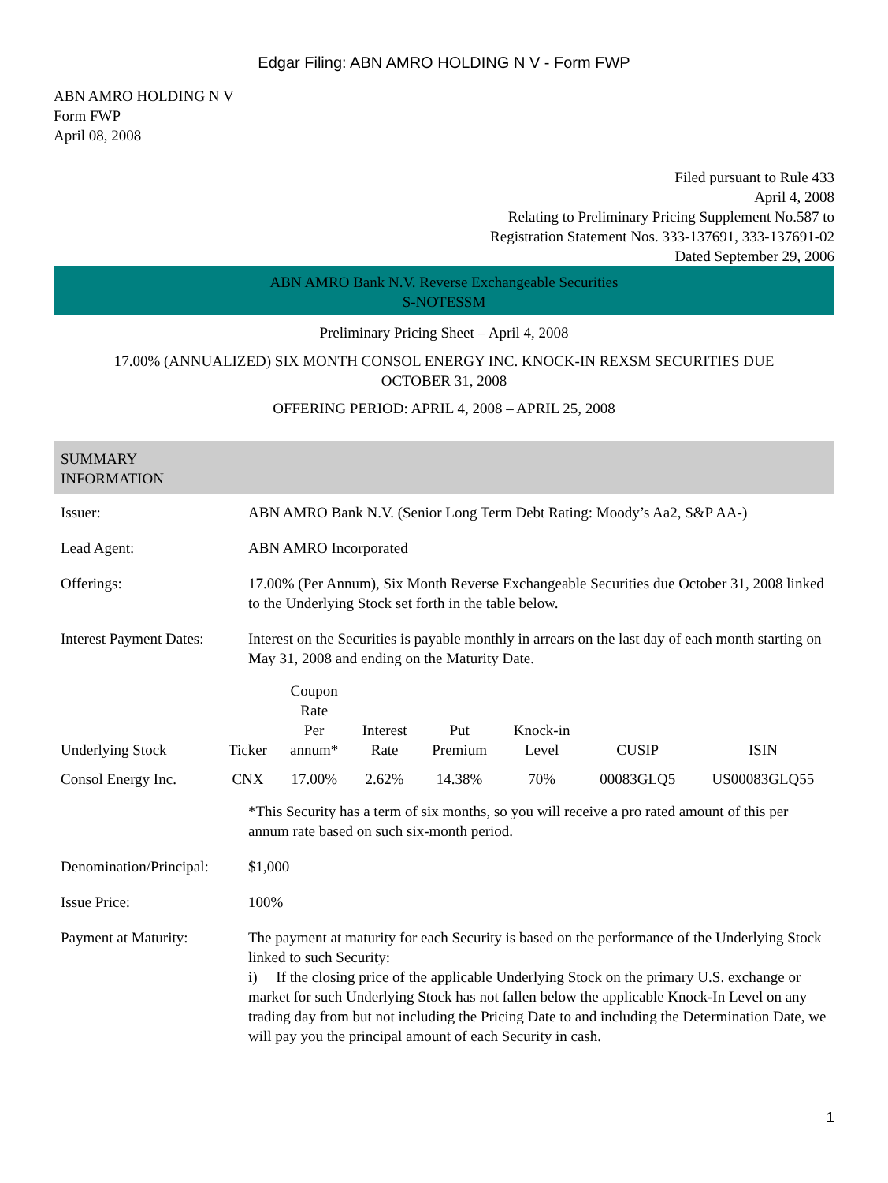Edgar Filing: ABN AMRO HOLDING N V - Form FWP
ABN AMRO HOLDING N V
Form FWP
April 08, 2008
Filed pursuant to Rule 433
April 4, 2008
Relating to Preliminary Pricing Supplement No.587 to
Registration Statement Nos. 333-137691, 333-137691-02
Dated September 29, 2006
ABN AMRO Bank N.V. Reverse Exchangeable Securities
S-NOTESSM
Preliminary Pricing Sheet – April 4, 2008
17.00% (ANNUALIZED) SIX MONTH CONSOL ENERGY INC. KNOCK-IN REXSM SECURITIES DUE
OCTOBER 31, 2008
OFFERING PERIOD: APRIL 4, 2008 – APRIL 25, 2008
SUMMARY
INFORMATION
| Issuer: | ABN AMRO Bank N.V. (Senior Long Term Debt Rating: Moody’s Aa2, S&P AA-) |
| Lead Agent: | ABN AMRO Incorporated |
| Offerings: | 17.00% (Per Annum), Six Month Reverse Exchangeable Securities due October 31, 2008 linked to the Underlying Stock set forth in the table below. |
| Interest Payment Dates: | Interest on the Securities is payable monthly in arrears on the last day of each month starting on May 31, 2008 and ending on the Maturity Date. |
| / Underlying Stock / Ticker / Coupon Rate Per annum* / Interest Rate / Put Premium / Knock-in Level / CUSIP / ISIN / / --- / --- / --- / --- / --- / --- / --- / --- / / Consol Energy Inc. / CNX / 17.00% / 2.62% / 14.38% / 70% / 00083GLQ5 / US00083GLQ55 / | |
| | *This Security has a term of six months, so you will receive a pro rated amount of this per annum rate based on such six-month period. |
| Denomination/Principal: | $1,000 |
| Issue Price: | 100% |
| Payment at Maturity: | The payment at maturity for each Security is based on the performance of the Underlying Stock linked to such Security: i) If the closing price of the applicable Underlying Stock on the primary U.S. exchange or market for such Underlying Stock has not fallen below the applicable Knock-In Level on any trading day from but not including the Pricing Date to and including the Determination Date, we will pay you the principal amount of each Security in cash. |
1